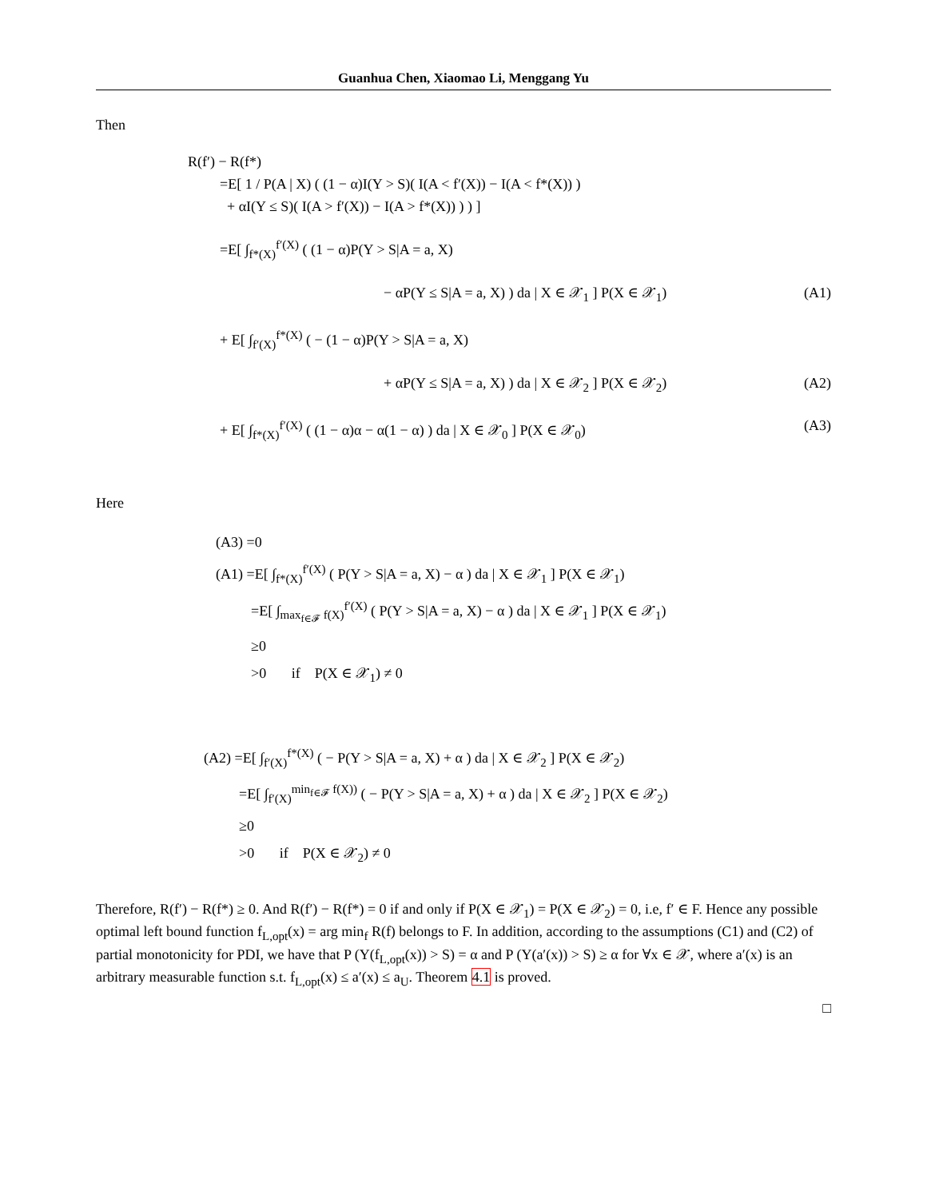Guanhua Chen, Xiaomao Li, Menggang Yu
Then
R(f′) − R(f*)
=E[ 1 / P(A | X) ( (1 − α)I(Y > S)( I(A < f′(X)) − I(A < f*(X)) )
+ αI(Y ≤ S)( I(A > f′(X)) − I(A > f*(X)) ) ) ]
=E[ ∫<sub>f*(X)</sub><sup>f′(X)</sup> ( (1 − α)P(Y > S|A = a, X)
− αP(Y ≤ S|A = a, X) ) da | X ∈ 𝒳<sub>1</sub> ] P(X ∈ 𝒳<sub>1</sub>) (A1)
+ E[ ∫<sub>f′(X)</sub><sup>f*(X)</sup> ( − (1 − α)P(Y > S|A = a, X)
+ αP(Y ≤ S|A = a, X) ) da | X ∈ 𝒳<sub>2</sub> ] P(X ∈ 𝒳<sub>2</sub>) (A2)
+ E[ ∫<sub>f*(X)</sub><sup>f′(X)</sup> ( (1 − α)α − α(1 − α) ) da | X ∈ 𝒳<sub>0</sub> ] P(X ∈ 𝒳<sub>0</sub>) (A3)
Here
(A3) =0
(A1) =E[ ∫<sub>f*(X)</sub><sup>f′(X)</sup> ( P(Y > S|A = a, X) − α ) da | X ∈ 𝒳<sub>1</sub> ] P(X ∈ 𝒳<sub>1</sub>)
=E[ ∫<sub>max<sub>f∈𝓕</sub> f(X)</sub><sup>f′(X)</sup> ( P(Y > S|A = a, X) − α ) da | X ∈ 𝒳<sub>1</sub> ] P(X ∈ 𝒳<sub>1</sub>)
≥0
>0 if P(X ∈ 𝒳<sub>1</sub>) ≠ 0
(A2) =E[ ∫<sub>f′(X)</sub><sup>f*(X)</sup> ( − P(Y > S|A = a, X) + α ) da | X ∈ 𝒳<sub>2</sub> ] P(X ∈ 𝒳<sub>2</sub>)
=E[ ∫<sub>f′(X)</sub><sup>min<sub>f∈𝓕</sub> f(X))</sup> ( − P(Y > S|A = a, X) + α ) da | X ∈ 𝒳<sub>2</sub> ] P(X ∈ 𝒳<sub>2</sub>)
≥0
>0 if P(X ∈ 𝒳<sub>2</sub>) ≠ 0
Therefore, R(f′) − R(f*) ≥ 0. And R(f′) − R(f*) = 0 if and only if P(X ∈ 𝒳<sub>1</sub>) = P(X ∈ 𝒳<sub>2</sub>) = 0, i.e, f′ ∈ F. Hence any possible optimal left bound function f<sub>L,opt</sub>(x) = arg min<sub>f</sub> R(f) belongs to F. In addition, according to the assumptions (C1) and (C2) of partial monotonicity for PDI, we have that P (Y(f<sub>L,opt</sub>(x)) > S) = α and P (Y(a′(x)) > S) ≥ α for ∀x ∈ 𝒳, where a′(x) is an arbitrary measurable function s.t. f<sub>L,opt</sub>(x) ≤ a′(x) ≤ a<sub>U</sub>. Theorem 4.1 is proved.
□